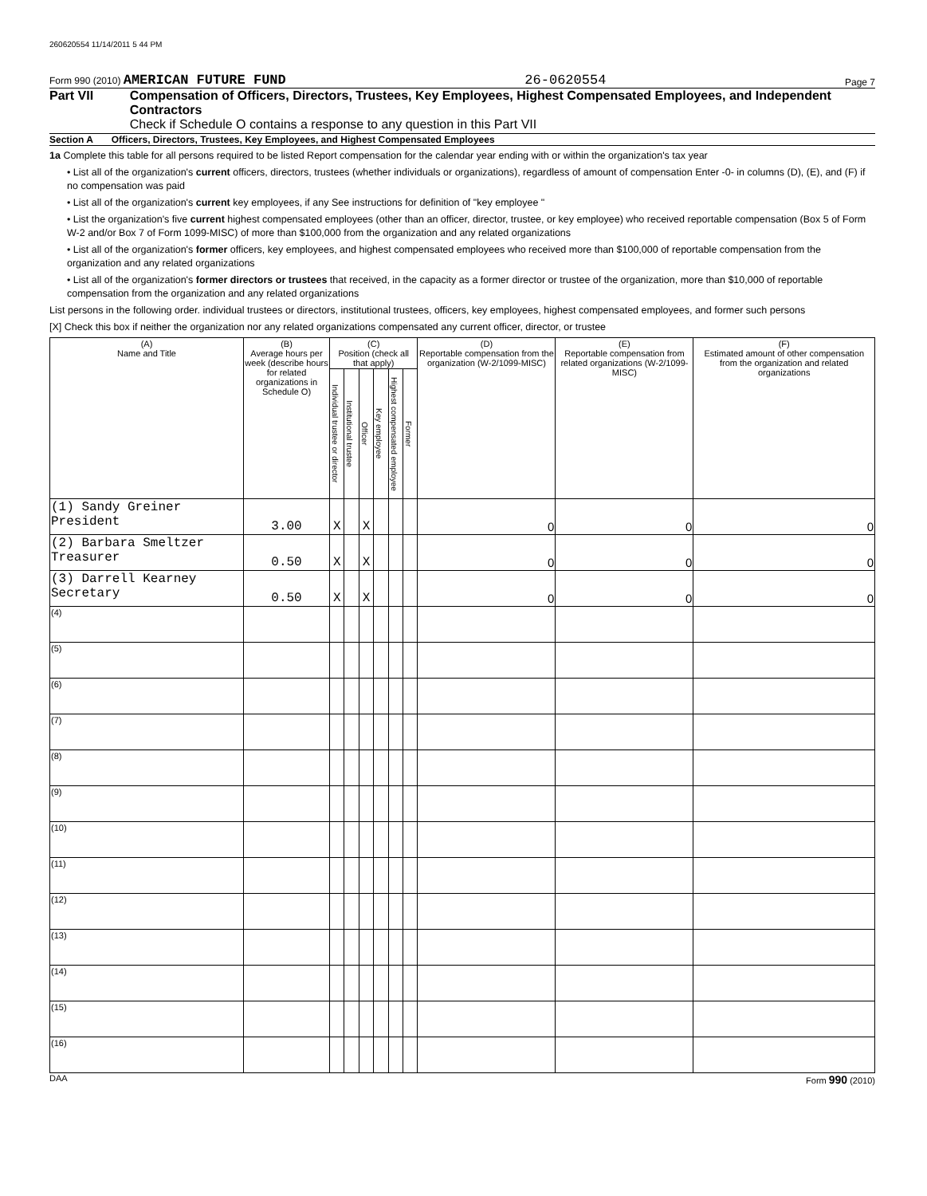260620554 11/14/2011 5 44 PM
Form 990 (2010) AMERICAN FUTURE FUND 26-0620554 Page 7
Part VII Compensation of Officers, Directors, Trustees, Key Employees, Highest Compensated Employees, and Independent Contractors
Check if Schedule O contains a response to any question in this Part VII
Section A Officers, Directors, Trustees, Key Employees, and Highest Compensated Employees
1a Complete this table for all persons required to be listed Report compensation for the calendar year ending with or within the organization's tax year
• List all of the organization's current officers, directors, trustees (whether individuals or organizations), regardless of amount of compensation Enter -0- in columns (D), (E), and (F) if no compensation was paid
• List all of the organization's current key employees, if any See instructions for definition of "key employee "
• List the organization's five current highest compensated employees (other than an officer, director, trustee, or key employee) who received reportable compensation (Box 5 of Form W-2 and/or Box 7 of Form 1099-MISC) of more than $100,000 from the organization and any related organizations
• List all of the organization's former officers, key employees, and highest compensated employees who received more than $100,000 of reportable compensation from the organization and any related organizations
• List all of the organization's former directors or trustees that received, in the capacity as a former director or trustee of the organization, more than $10,000 of reportable compensation from the organization and any related organizations
List persons in the following order. individual trustees or directors, institutional trustees, officers, key employees, highest compensated employees, and former such persons
[X] Check this box if neither the organization nor any related organizations compensated any current officer, director, or trustee
| (A) Name and Title | (B) Average hours per week (describe hours for related organizations in Schedule O) | (C) Position (check all that apply) | | | | | | (D) Reportable compensation from the organization (W-2/1099-MISC) | (E) Reportable compensation from related organizations (W-2/1099-MISC) | (F) Estimated amount of other compensation from the organization and related organizations |
| --- | --- | --- | --- | --- | --- | --- | --- | --- | --- | --- |
| | | Individual trustee or director | Institutional trustee | Officer | Key employee | Highest compensated employee | Former | | | |
| (1) Sandy Greiner President | 3.00 | X | | X | | | | 0 | 0 | 0 |
| (2) Barbara Smeltzer Treasurer | 0.50 | X | | X | | | | 0 | 0 | 0 |
| (3) Darrell Kearney Secretary | 0.50 | X | | X | | | | 0 | 0 | 0 |
| (4) | | | | | | | | | | |
| (5) | | | | | | | | | | |
| (6) | | | | | | | | | | |
| (7) | | | | | | | | | | |
| (8) | | | | | | | | | | |
| (9) | | | | | | | | | | |
| (10) | | | | | | | | | | |
| (11) | | | | | | | | | | |
| (12) | | | | | | | | | | |
| (13) | | | | | | | | | | |
| (14) | | | | | | | | | | |
| (15) | | | | | | | | | | |
| (16) | | | | | | | | | | |
DAA Form 990 (2010)